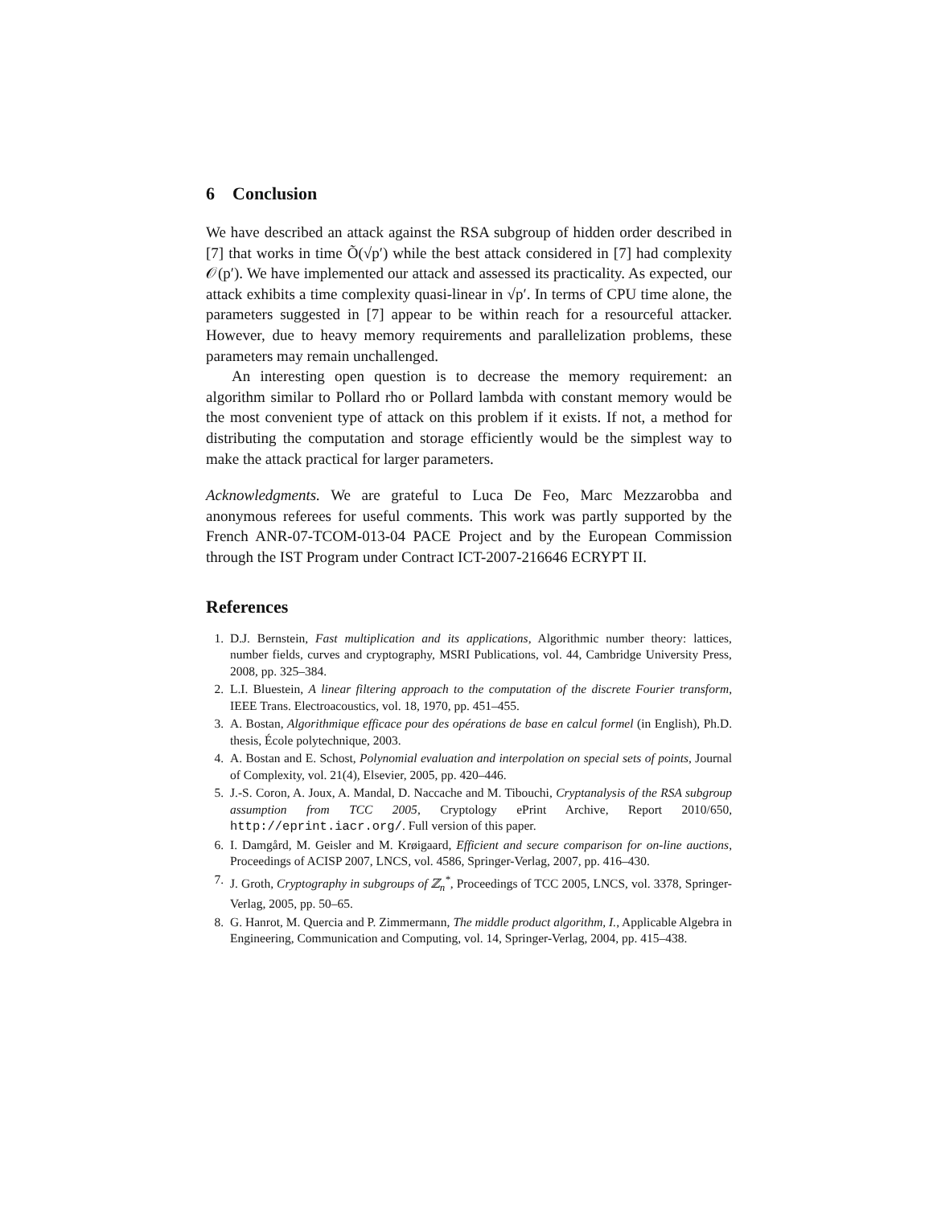6 Conclusion
We have described an attack against the RSA subgroup of hidden order described in [7] that works in time Õ(√p′) while the best attack considered in [7] had complexity 𝒪(p′). We have implemented our attack and assessed its practicality. As expected, our attack exhibits a time complexity quasi-linear in √p′. In terms of CPU time alone, the parameters suggested in [7] appear to be within reach for a resourceful attacker. However, due to heavy memory requirements and parallelization problems, these parameters may remain unchallenged.
An interesting open question is to decrease the memory requirement: an algorithm similar to Pollard rho or Pollard lambda with constant memory would be the most convenient type of attack on this problem if it exists. If not, a method for distributing the computation and storage efficiently would be the simplest way to make the attack practical for larger parameters.
Acknowledgments. We are grateful to Luca De Feo, Marc Mezzarobba and anonymous referees for useful comments. This work was partly supported by the French ANR-07-TCOM-013-04 PACE Project and by the European Commission through the IST Program under Contract ICT-2007-216646 ECRYPT II.
References
1. D.J. Bernstein, Fast multiplication and its applications, Algorithmic number theory: lattices, number fields, curves and cryptography, MSRI Publications, vol. 44, Cambridge University Press, 2008, pp. 325–384.
2. L.I. Bluestein, A linear filtering approach to the computation of the discrete Fourier transform, IEEE Trans. Electroacoustics, vol. 18, 1970, pp. 451–455.
3. A. Bostan, Algorithmique efficace pour des opérations de base en calcul formel (in English), Ph.D. thesis, École polytechnique, 2003.
4. A. Bostan and E. Schost, Polynomial evaluation and interpolation on special sets of points, Journal of Complexity, vol. 21(4), Elsevier, 2005, pp. 420–446.
5. J.-S. Coron, A. Joux, A. Mandal, D. Naccache and M. Tibouchi, Cryptanalysis of the RSA subgroup assumption from TCC 2005, Cryptology ePrint Archive, Report 2010/650, http://eprint.iacr.org/. Full version of this paper.
6. I. Damgård, M. Geisler and M. Krøigaard, Efficient and secure comparison for on-line auctions, Proceedings of ACISP 2007, LNCS, vol. 4586, Springer-Verlag, 2007, pp. 416–430.
7. J. Groth, Cryptography in subgroups of ℤ<sub>n</sub><sup>*</sup>, Proceedings of TCC 2005, LNCS, vol. 3378, Springer-Verlag, 2005, pp. 50–65.
8. G. Hanrot, M. Quercia and P. Zimmermann, The middle product algorithm, I., Applicable Algebra in Engineering, Communication and Computing, vol. 14, Springer-Verlag, 2004, pp. 415–438.